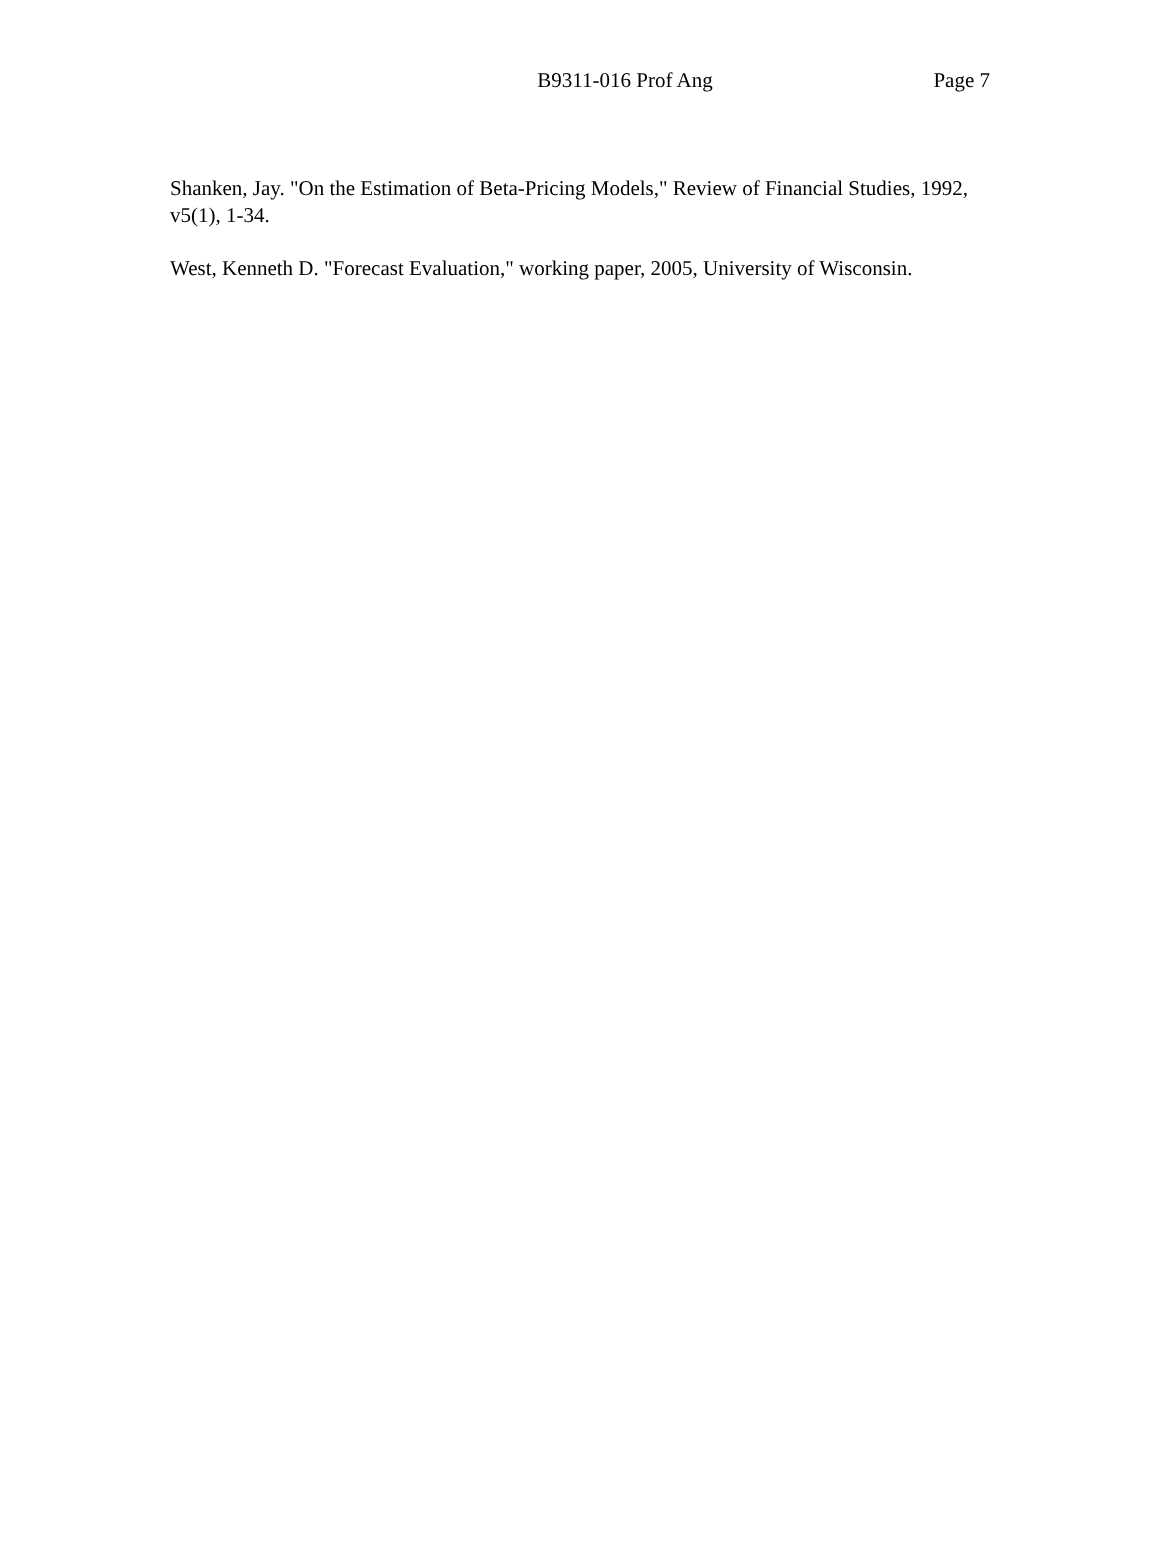B9311-016 Prof Ang Page 7
Shanken, Jay. "On the Estimation of Beta-Pricing Models," Review of Financial Studies, 1992, v5(1), 1-34.
West, Kenneth D. "Forecast Evaluation," working paper, 2005, University of Wisconsin.